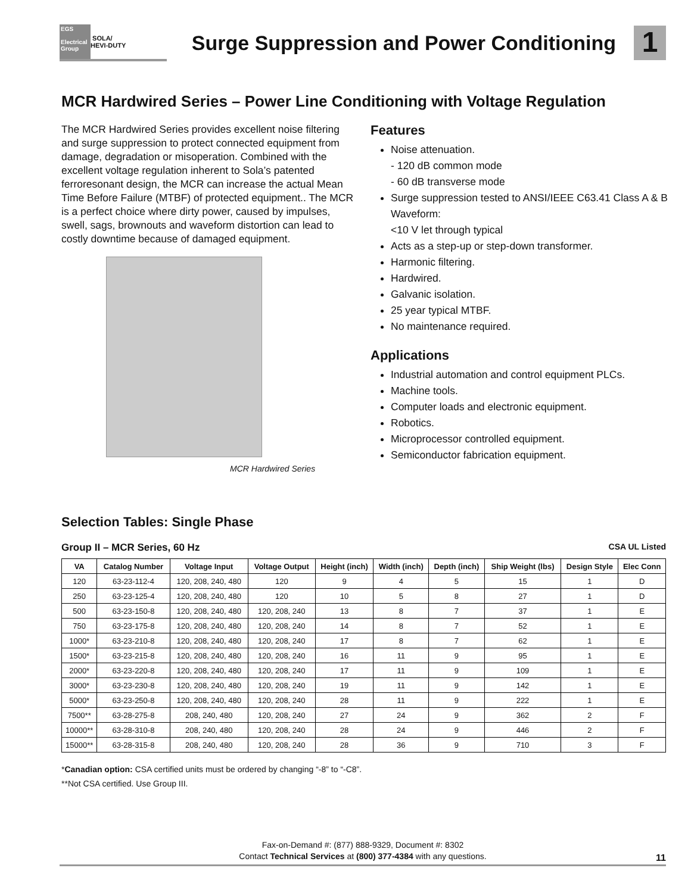EGS
Electrical Group
SOLA/
HEVI-DUTY
Surge Suppression and Power Conditioning
1
MCR Hardwired Series – Power Line Conditioning with Voltage Regulation
The MCR Hardwired Series provides excellent noise filtering and surge suppression to protect connected equipment from damage, degradation or misoperation. Combined with the excellent voltage regulation inherent to Sola’s patented ferroresonant design, the MCR can increase the actual Mean Time Before Failure (MTBF) of protected equipment.. The MCR is a perfect choice where dirty power, caused by impulses, swell, sags, brownouts and waveform distortion can lead to costly downtime because of damaged equipment.
MCR Hardwired Series
Features
Noise attenuation.
- 120 dB common mode
- 60 dB transverse mode
Surge suppression tested to ANSI/IEEE C63.41 Class A & B Waveform:
<10 V let through typical
Acts as a step-up or step-down transformer.
Harmonic filtering.
Hardwired.
Galvanic isolation.
25 year typical MTBF.
No maintenance required.
Applications
Industrial automation and control equipment PLCs.
Machine tools.
Computer loads and electronic equipment.
Robotics.
Microprocessor controlled equipment.
Semiconductor fabrication equipment.
Selection Tables: Single Phase
Group II – MCR Series, 60 Hz CSA UL Listed
| VA | Catalog Number | Voltage Input | Voltage Output | Height (inch) | Width (inch) | Depth (inch) | Ship Weight (lbs) | Design Style | Elec Conn |
| --- | --- | --- | --- | --- | --- | --- | --- | --- | --- |
| 120 | 63-23-112-4 | 120, 208, 240, 480 | 120 | 9 | 4 | 5 | 15 | 1 | D |
| 250 | 63-23-125-4 | 120, 208, 240, 480 | 120 | 10 | 5 | 8 | 27 | 1 | D |
| 500 | 63-23-150-8 | 120, 208, 240, 480 | 120, 208, 240 | 13 | 8 | 7 | 37 | 1 | E |
| 750 | 63-23-175-8 | 120, 208, 240, 480 | 120, 208, 240 | 14 | 8 | 7 | 52 | 1 | E |
| 1000* | 63-23-210-8 | 120, 208, 240, 480 | 120, 208, 240 | 17 | 8 | 7 | 62 | 1 | E |
| 1500* | 63-23-215-8 | 120, 208, 240, 480 | 120, 208, 240 | 16 | 11 | 9 | 95 | 1 | E |
| 2000* | 63-23-220-8 | 120, 208, 240, 480 | 120, 208, 240 | 17 | 11 | 9 | 109 | 1 | E |
| 3000* | 63-23-230-8 | 120, 208, 240, 480 | 120, 208, 240 | 19 | 11 | 9 | 142 | 1 | E |
| 5000* | 63-23-250-8 | 120, 208, 240, 480 | 120, 208, 240 | 28 | 11 | 9 | 222 | 1 | E |
| 7500** | 63-28-275-8 | 208, 240, 480 | 120, 208, 240 | 27 | 24 | 9 | 362 | 2 | F |
| 10000** | 63-28-310-8 | 208, 240, 480 | 120, 208, 240 | 28 | 24 | 9 | 446 | 2 | F |
| 15000** | 63-28-315-8 | 208, 240, 480 | 120, 208, 240 | 28 | 36 | 9 | 710 | 3 | F |
*Canadian option: CSA certified units must be ordered by changing “-8” to “-C8”.
**Not CSA certified. Use Group III.
Fax-on-Demand #: (877) 888-9329, Document #: 8302
Contact Technical Services at (800) 377-4384 with any questions.
11